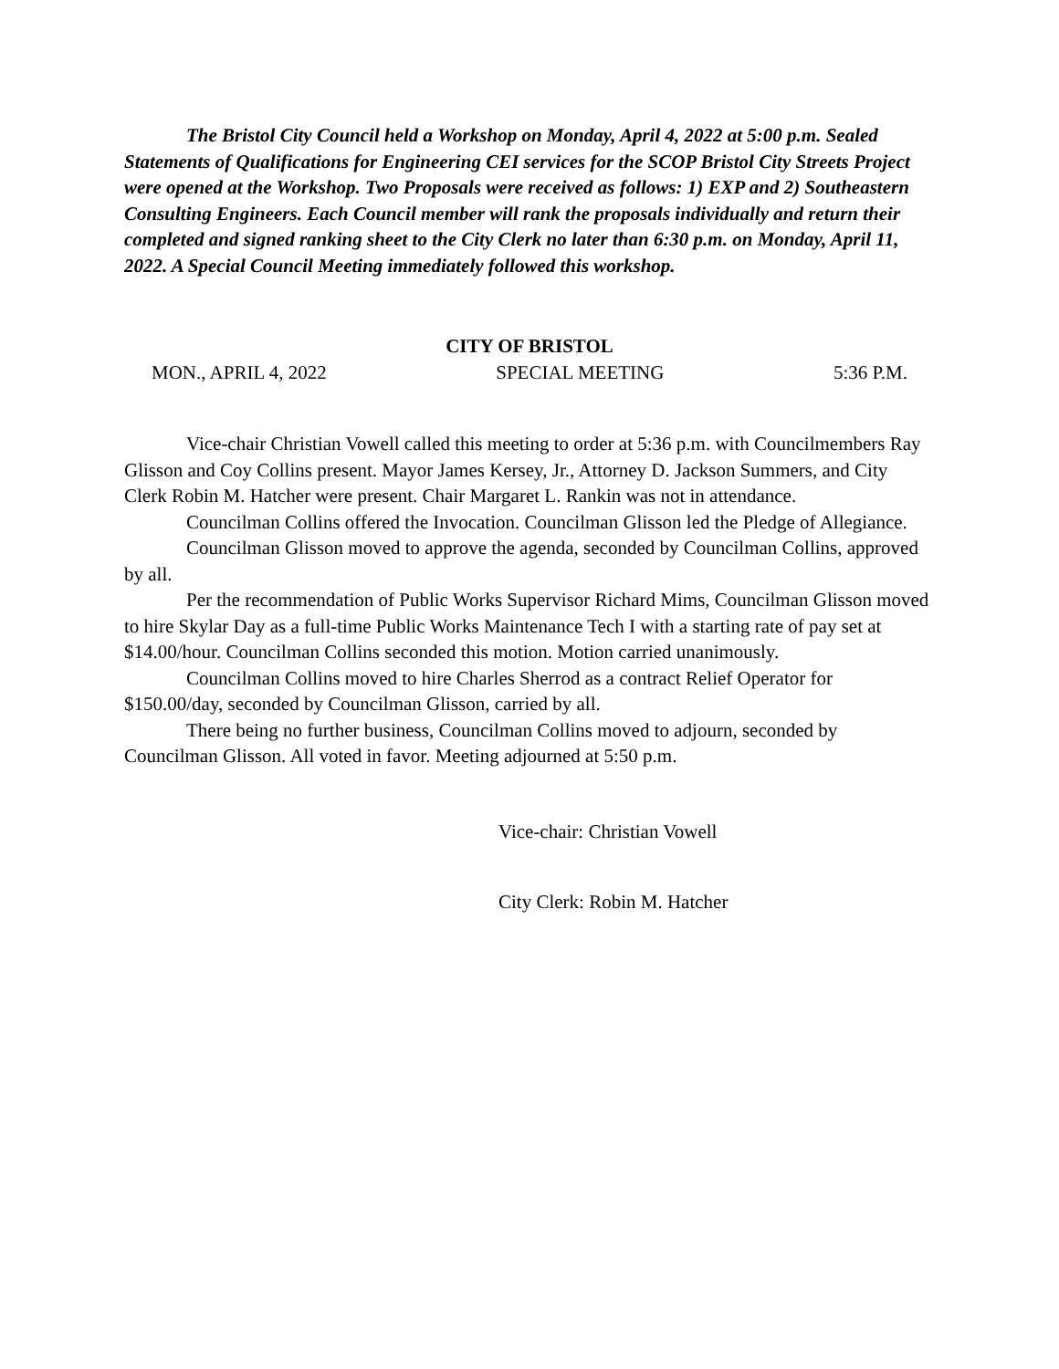The Bristol City Council held a Workshop on Monday, April 4, 2022 at 5:00 p.m. Sealed Statements of Qualifications for Engineering CEI services for the SCOP Bristol City Streets Project were opened at the Workshop. Two Proposals were received as follows: 1) EXP and 2) Southeastern Consulting Engineers. Each Council member will rank the proposals individually and return their completed and signed ranking sheet to the City Clerk no later than 6:30 p.m. on Monday, April 11, 2022. A Special Council Meeting immediately followed this workshop.
CITY OF BRISTOL
MON., APRIL 4, 2022 SPECIAL MEETING 5:36 P.M.
Vice-chair Christian Vowell called this meeting to order at 5:36 p.m. with Councilmembers Ray Glisson and Coy Collins present. Mayor James Kersey, Jr., Attorney D. Jackson Summers, and City Clerk Robin M. Hatcher were present. Chair Margaret L. Rankin was not in attendance.
Councilman Collins offered the Invocation. Councilman Glisson led the Pledge of Allegiance.
Councilman Glisson moved to approve the agenda, seconded by Councilman Collins, approved by all.
Per the recommendation of Public Works Supervisor Richard Mims, Councilman Glisson moved to hire Skylar Day as a full-time Public Works Maintenance Tech I with a starting rate of pay set at $14.00/hour. Councilman Collins seconded this motion. Motion carried unanimously.
Councilman Collins moved to hire Charles Sherrod as a contract Relief Operator for $150.00/day, seconded by Councilman Glisson, carried by all.
There being no further business, Councilman Collins moved to adjourn, seconded by Councilman Glisson. All voted in favor. Meeting adjourned at 5:50 p.m.
Vice-chair: Christian Vowell
City Clerk: Robin M. Hatcher